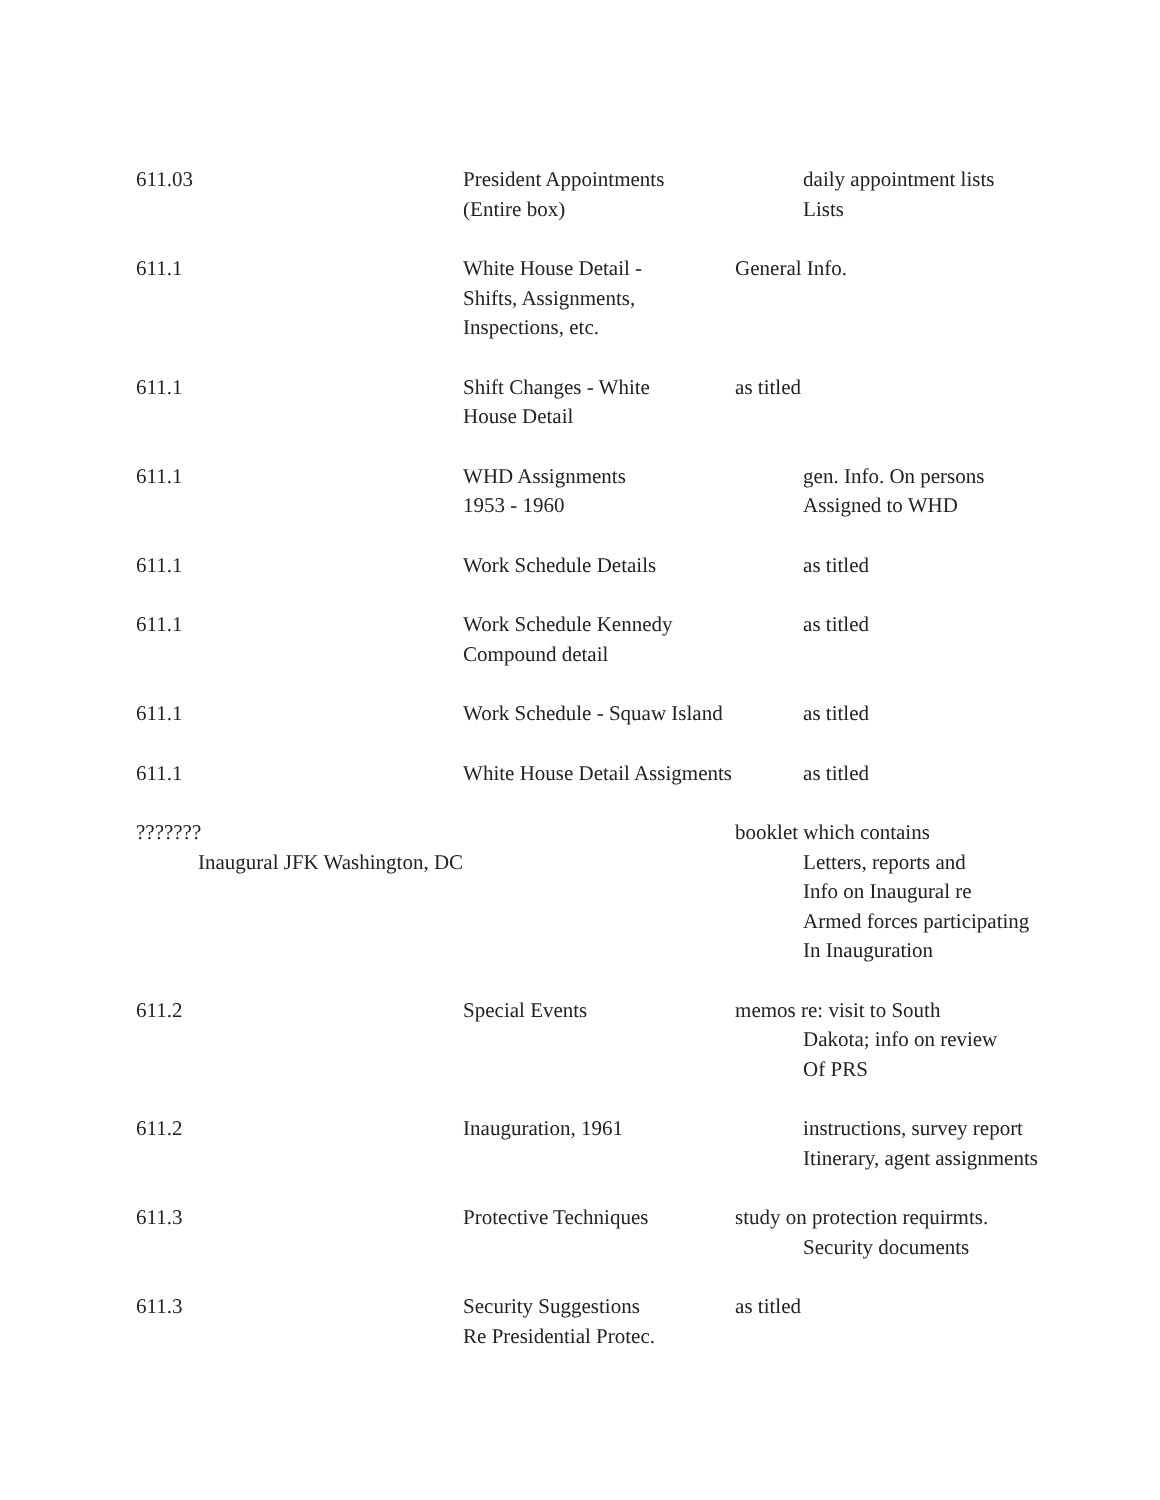| 611.03 | President Appointments (Entire box) | daily appointment lists Lists |
| 611.1 | White House Detail - Shifts, Assignments, Inspections, etc. | General Info. |
| 611.1 | Shift Changes - White House Detail | as titled |
| 611.1 | WHD Assignments 1953 - 1960 | gen. Info. On persons Assigned to WHD |
| 611.1 | Work Schedule Details | as titled |
| 611.1 | Work Schedule Kennedy Compound detail | as titled |
| 611.1 | Work Schedule - Squaw Island | as titled |
| 611.1 | White House Detail Assigments | as titled |
| ??????? Inaugural JFK Washington, DC | | booklet which contains Letters, reports and Info on Inaugural re Armed forces participating In Inauguration |
| 611.2 | Special Events | memos re: visit to South Dakota; info on review Of PRS |
| 611.2 | Inauguration, 1961 | instructions, survey report Itinerary, agent assignments |
| 611.3 | Protective Techniques | study on protection requirmts. Security documents |
| 611.3 | Security Suggestions Re Presidential Protec. | as titled |